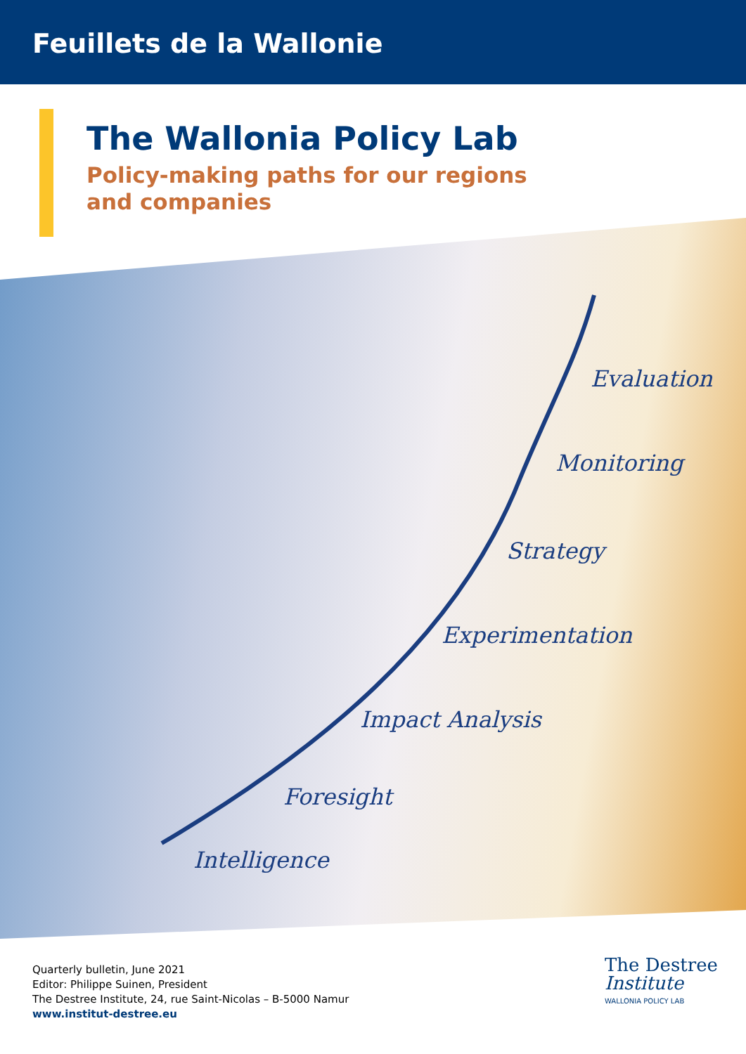Feuillets de la Wallonie
The Wallonia Policy Lab
Policy-making paths for our regions
and companies
Evaluation
Monitoring
Strategy
Experimentation
Impact Analysis
Foresight
Intelligence
Quarterly bulletin, June 2021
Editor: Philippe Suinen, President
The Destree Institute, 24, rue Saint-Nicolas – B-5000 Namur
www.institut-destree.eu
The Destree
Institute
WALLONIA POLICY LAB